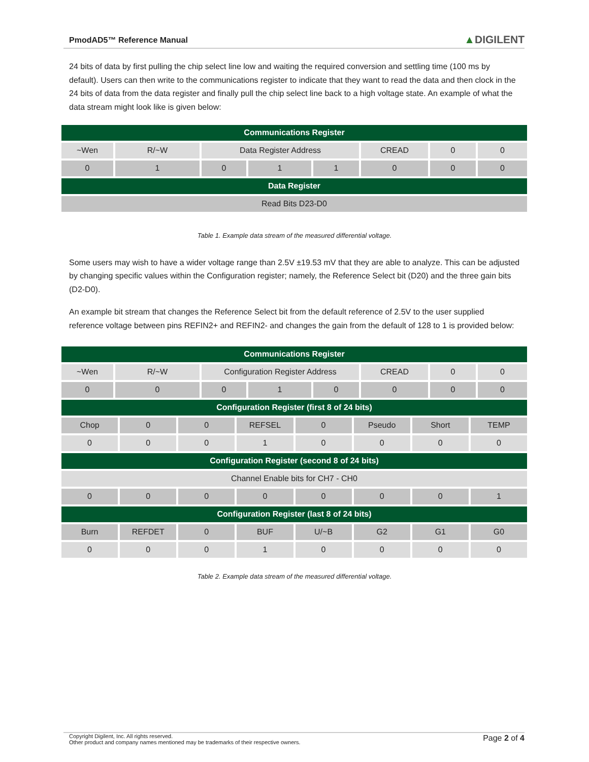PmodAD5™ Reference Manual
▲DIGILENT
24 bits of data by first pulling the chip select line low and waiting the required conversion and settling time (100 ms by default). Users can then write to the communications register to indicate that they want to read the data and then clock in the 24 bits of data from the data register and finally pull the chip select line back to a high voltage state. An example of what the data stream might look like is given below:
| Communications Register | | | | | | | |
| ~Wen | R/~W | Data Register Address | | | CREAD | 0 | 0 |
| 0 | 1 | 0 | 1 | 1 | 0 | 0 | 0 |
| Data Register | | | | | | | |
| Read Bits D23-D0 | | | | | | | |
Table 1. Example data stream of the measured differential voltage.
Some users may wish to have a wider voltage range than 2.5V ±19.53 mV that they are able to analyze. This can be adjusted by changing specific values within the Configuration register; namely, the Reference Select bit (D20) and the three gain bits (D2-D0).
An example bit stream that changes the Reference Select bit from the default reference of 2.5V to the user supplied reference voltage between pins REFIN2+ and REFIN2- and changes the gain from the default of 128 to 1 is provided below:
| Communications Register | | | | | | | |
| ~Wen | R/~W | Configuration Register Address | | | CREAD | 0 | 0 |
| 0 | 0 | 0 | 1 | 0 | 0 | 0 | 0 |
| Configuration Register (first 8 of 24 bits) | | | | | | | |
| Chop | 0 | 0 | REFSEL | 0 | Pseudo | Short | TEMP |
| 0 | 0 | 0 | 1 | 0 | 0 | 0 | 0 |
| Configuration Register (second 8 of 24 bits) | | | | | | | |
| Channel Enable bits for CH7 - CH0 | | | | | | | |
| 0 | 0 | 0 | 0 | 0 | 0 | 0 | 1 |
| Configuration Register (last 8 of 24 bits) | | | | | | | |
| Burn | REFDET | 0 | BUF | U/~B | G2 | G1 | G0 |
| 0 | 0 | 0 | 1 | 0 | 0 | 0 | 0 |
Table 2. Example data stream of the measured differential voltage.
Copyright Digilent, Inc. All rights reserved.
Other product and company names mentioned may be trademarks of their respective owners.
Page 2 of 4